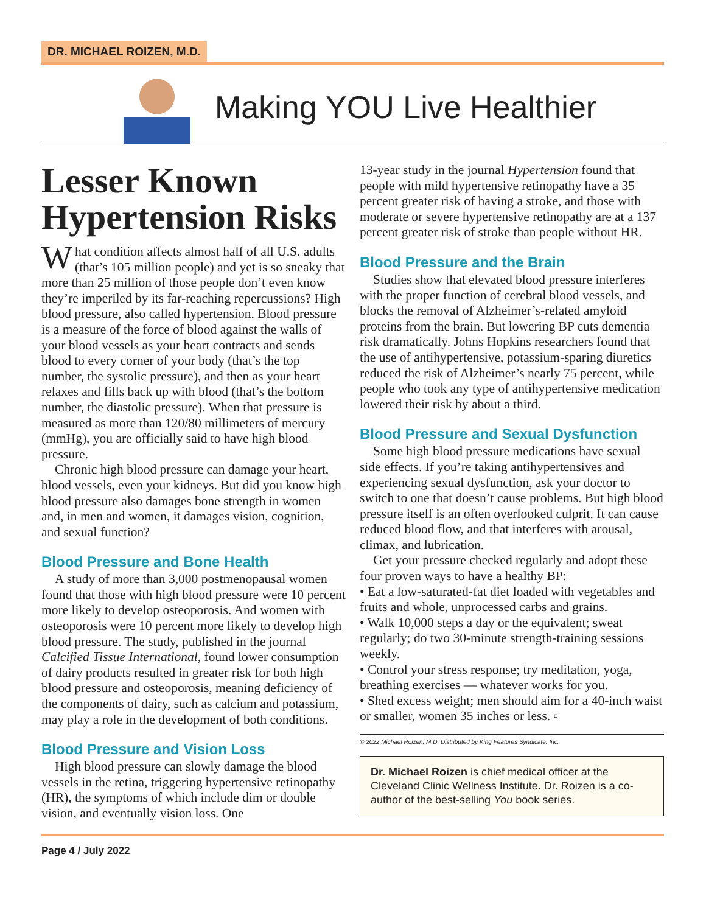DR. MICHAEL ROIZEN, M.D.
Making YOU Live Healthier
Lesser Known Hypertension Risks
What condition affects almost half of all U.S. adults (that’s 105 million people) and yet is so sneaky that more than 25 million of those people don’t even know they’re imperiled by its far-reaching repercussions? High blood pressure, also called hypertension. Blood pressure is a measure of the force of blood against the walls of your blood vessels as your heart contracts and sends blood to every corner of your body (that’s the top number, the systolic pressure), and then as your heart relaxes and fills back up with blood (that’s the bottom number, the diastolic pressure). When that pressure is measured as more than 120/80 millimeters of mercury (mmHg), you are officially said to have high blood pressure.
Chronic high blood pressure can damage your heart, blood vessels, even your kidneys. But did you know high blood pressure also damages bone strength in women and, in men and women, it damages vision, cognition, and sexual function?
Blood Pressure and Bone Health
A study of more than 3,000 postmenopausal women found that those with high blood pressure were 10 percent more likely to develop osteoporosis. And women with osteoporosis were 10 percent more likely to develop high blood pressure. The study, published in the journal Calcified Tissue International, found lower consumption of dairy products resulted in greater risk for both high blood pressure and osteoporosis, meaning deficiency of the components of dairy, such as calcium and potassium, may play a role in the development of both conditions.
Blood Pressure and Vision Loss
High blood pressure can slowly damage the blood vessels in the retina, triggering hypertensive retinopathy (HR), the symptoms of which include dim or double vision, and eventually vision loss. One
13-year study in the journal Hypertension found that people with mild hypertensive retinopathy have a 35 percent greater risk of having a stroke, and those with moderate or severe hypertensive retinopathy are at a 137 percent greater risk of stroke than people without HR.
Blood Pressure and the Brain
Studies show that elevated blood pressure interferes with the proper function of cerebral blood vessels, and blocks the removal of Alzheimer’s-related amyloid proteins from the brain. But lowering BP cuts dementia risk dramatically. Johns Hopkins researchers found that the use of antihypertensive, potassium-sparing diuretics reduced the risk of Alzheimer’s nearly 75 percent, while people who took any type of antihypertensive medication lowered their risk by about a third.
Blood Pressure and Sexual Dysfunction
Some high blood pressure medications have sexual side effects. If you’re taking antihypertensives and experiencing sexual dysfunction, ask your doctor to switch to one that doesn’t cause problems. But high blood pressure itself is an often overlooked culprit. It can cause reduced blood flow, and that interferes with arousal, climax, and lubrication.
Get your pressure checked regularly and adopt these four proven ways to have a healthy BP:
• Eat a low-saturated-fat diet loaded with vegetables and fruits and whole, unprocessed carbs and grains.
• Walk 10,000 steps a day or the equivalent; sweat regularly; do two 30-minute strength-training sessions weekly.
• Control your stress response; try meditation, yoga, breathing exercises — whatever works for you.
• Shed excess weight; men should aim for a 40-inch waist or smaller, women 35 inches or less. ▫
© 2022 Michael Roizen, M.D. Distributed by King Features Syndicate, Inc.
Dr. Michael Roizen is chief medical officer at the Cleveland Clinic Wellness Institute. Dr. Roizen is a co-author of the best-selling You book series.
Page 4 / July 2022